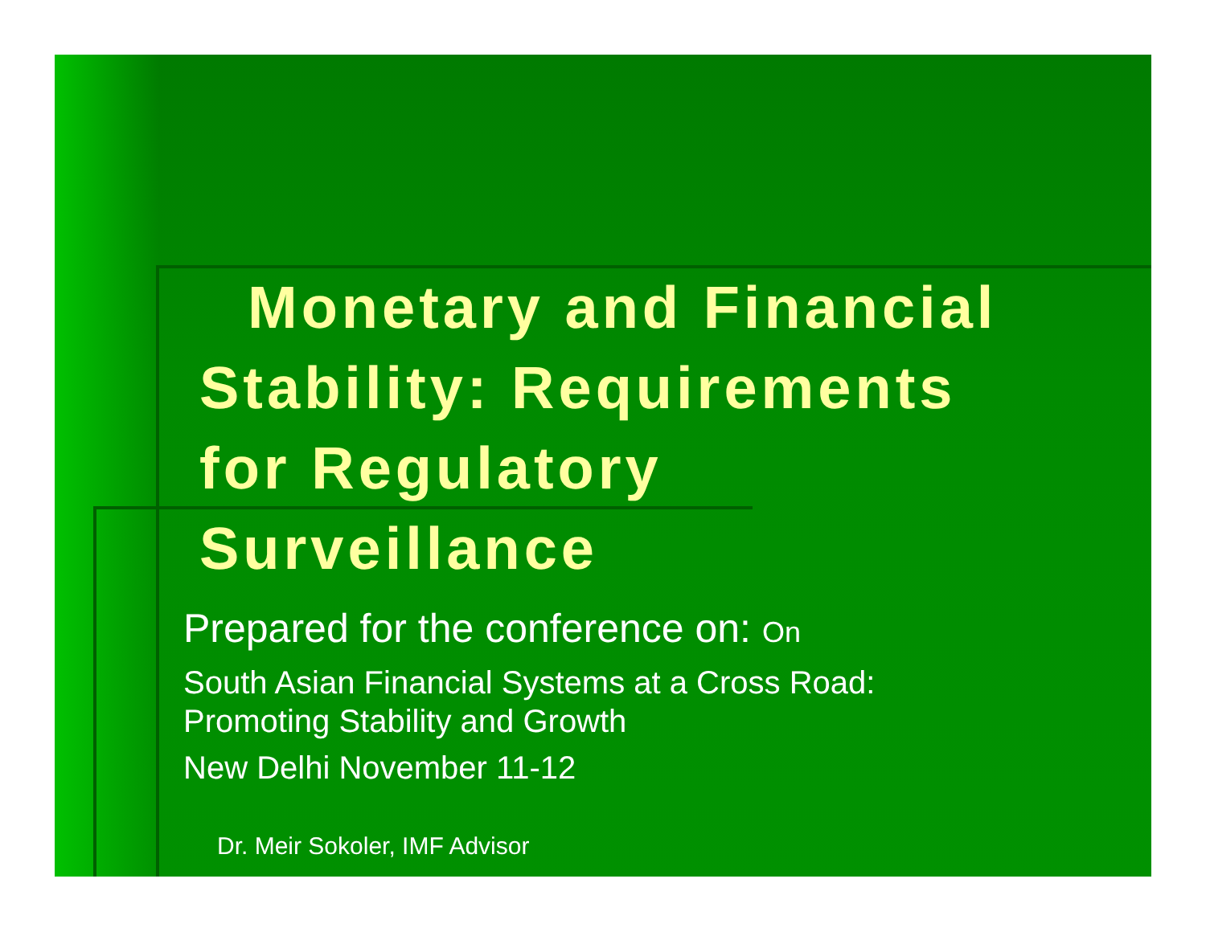Monetary and Financial
Stability: Requirements
for Regulatory
Surveillance
Prepared for the conference on: On
South Asian Financial Systems at a Cross Road:
Promoting Stability and Growth
New Delhi November 11-12
Dr. Meir Sokoler, IMF Advisor